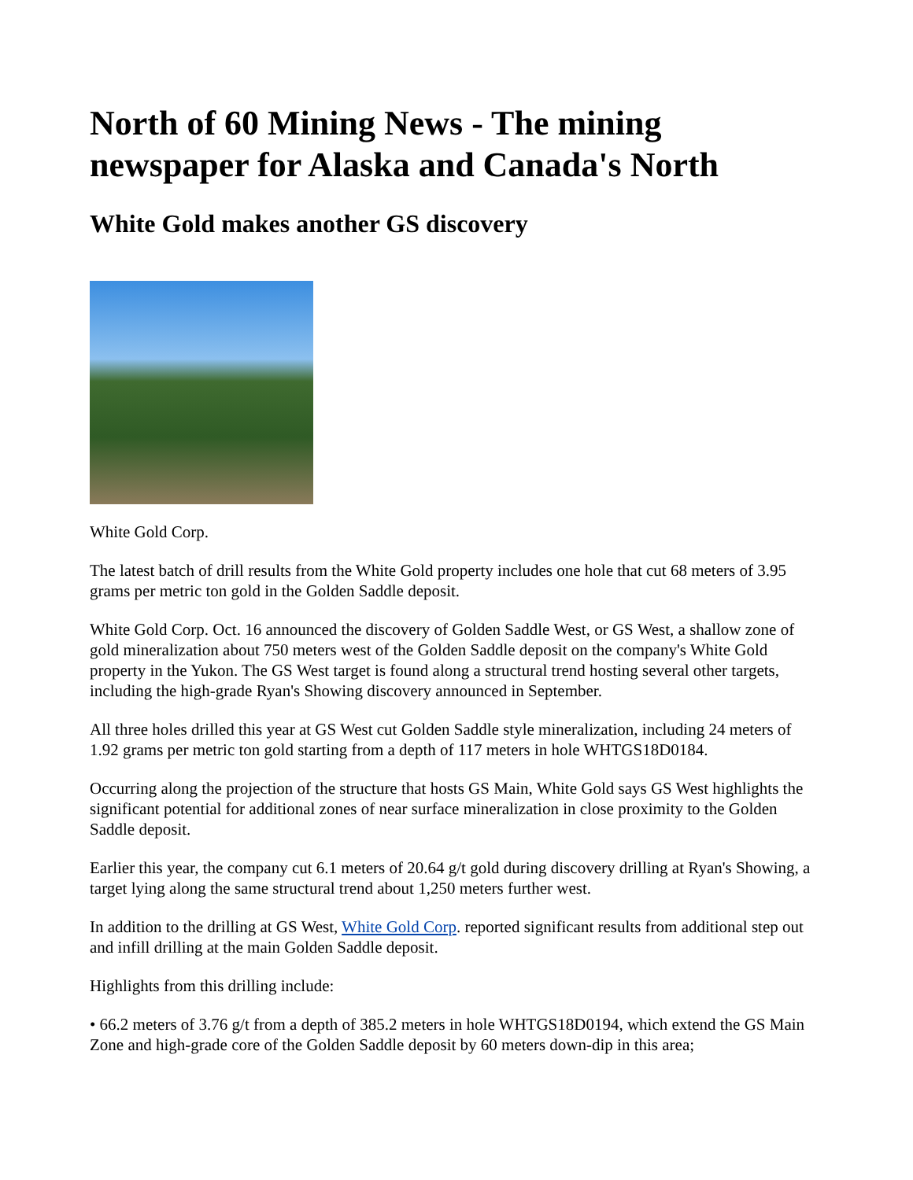North of 60 Mining News - The mining newspaper for Alaska and Canada's North
White Gold makes another GS discovery
White Gold Corp.
The latest batch of drill results from the White Gold property includes one hole that cut 68 meters of 3.95 grams per metric ton gold in the Golden Saddle deposit.
White Gold Corp. Oct. 16 announced the discovery of Golden Saddle West, or GS West, a shallow zone of gold mineralization about 750 meters west of the Golden Saddle deposit on the company's White Gold property in the Yukon. The GS West target is found along a structural trend hosting several other targets, including the high-grade Ryan's Showing discovery announced in September.
All three holes drilled this year at GS West cut Golden Saddle style mineralization, including 24 meters of 1.92 grams per metric ton gold starting from a depth of 117 meters in hole WHTGS18D0184.
Occurring along the projection of the structure that hosts GS Main, White Gold says GS West highlights the significant potential for additional zones of near surface mineralization in close proximity to the Golden Saddle deposit.
Earlier this year, the company cut 6.1 meters of 20.64 g/t gold during discovery drilling at Ryan's Showing, a target lying along the same structural trend about 1,250 meters further west.
In addition to the drilling at GS West, White Gold Corp. reported significant results from additional step out and infill drilling at the main Golden Saddle deposit.
Highlights from this drilling include:
• 66.2 meters of 3.76 g/t from a depth of 385.2 meters in hole WHTGS18D0194, which extend the GS Main Zone and high-grade core of the Golden Saddle deposit by 60 meters down-dip in this area;